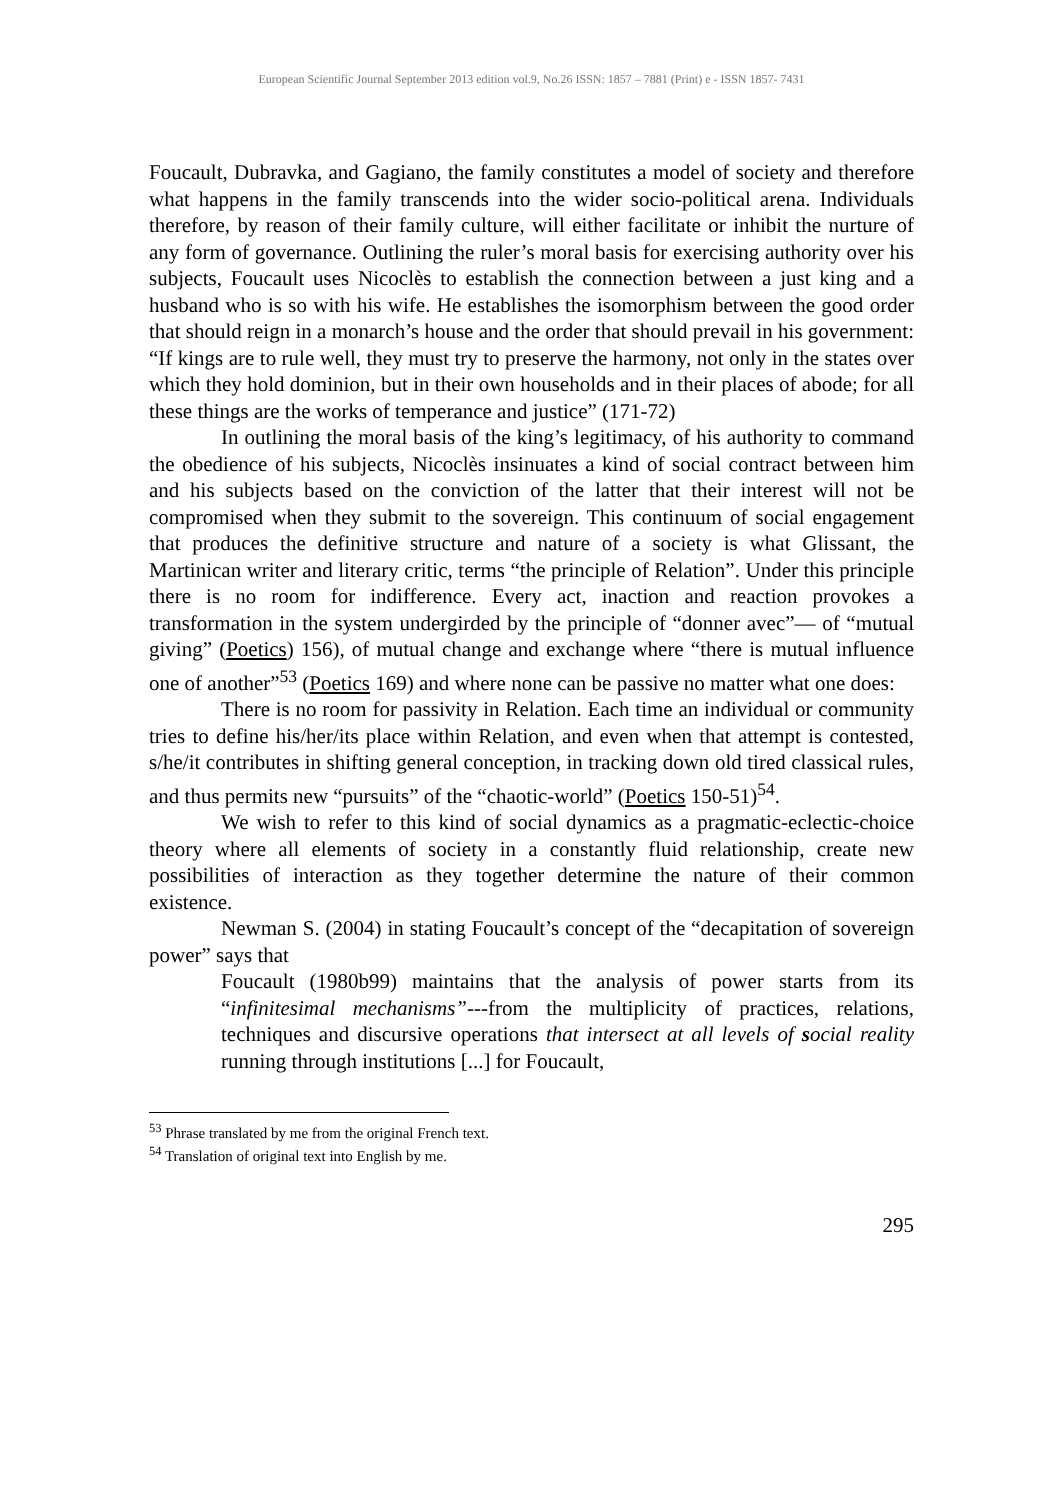European Scientific Journal September 2013 edition vol.9, No.26 ISSN: 1857 – 7881 (Print) e - ISSN 1857- 7431
Foucault, Dubravka, and Gagiano, the family constitutes a model of society and therefore what happens in the family transcends into the wider socio-political arena. Individuals therefore, by reason of their family culture, will either facilitate or inhibit the nurture of any form of governance. Outlining the ruler’s moral basis for exercising authority over his subjects, Foucault uses Nicoclès to establish the connection between a just king and a husband who is so with his wife. He establishes the isomorphism between the good order that should reign in a monarch’s house and the order that should prevail in his government: “If kings are to rule well, they must try to preserve the harmony, not only in the states over which they hold dominion, but in their own households and in their places of abode; for all these things are the works of temperance and justice” (171-72)
In outlining the moral basis of the king’s legitimacy, of his authority to command the obedience of his subjects, Nicoclès insinuates a kind of social contract between him and his subjects based on the conviction of the latter that their interest will not be compromised when they submit to the sovereign. This continuum of social engagement that produces the definitive structure and nature of a society is what Glissant, the Martinican writer and literary critic, terms “the principle of Relation”. Under this principle there is no room for indifference. Every act, inaction and reaction provokes a transformation in the system undergirded by the principle of “donner avec”— of “mutual giving” (Poetics) 156), of mutual change and exchange where “there is mutual influence one of another”<sup>53</sup> (Poetics 169) and where none can be passive no matter what one does:
There is no room for passivity in Relation. Each time an individual or community tries to define his/her/its place within Relation, and even when that attempt is contested, s/he/it contributes in shifting general conception, in tracking down old tired classical rules, and thus permits new “pursuits” of the “chaotic-world” (Poetics 150-51)<sup>54</sup>.
We wish to refer to this kind of social dynamics as a pragmatic-eclectic-choice theory where all elements of society in a constantly fluid relationship, create new possibilities of interaction as they together determine the nature of their common existence.
Newman S. (2004) in stating Foucault’s concept of the “decapitation of sovereign power” says that
Foucault (1980b99) maintains that the analysis of power starts from its “infinitesimal mechanisms”---from the multiplicity of practices, relations, techniques and discursive operations that intersect at all levels of social reality running through institutions [...] for Foucault,
<sup>53</sup> Phrase translated by me from the original French text.
<sup>54</sup> Translation of original text into English by me.
295